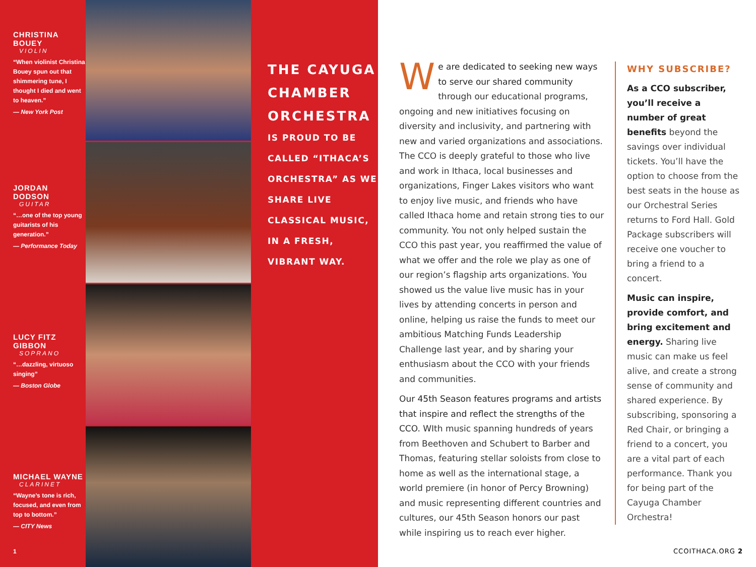CHRISTINA BOUEY
VIOLIN
“When violinist Christina Bouey spun out that shimmering tune, I thought I died and went to heaven.”
— New York Post
JORDAN DODSON
GUITAR
“…one of the top young guitarists of his generation.”
— Performance Today
LUCY FITZ GIBBON
SOPRANO
“…dazzling, virtuoso singing”
— Boston Globe
MICHAEL WAYNE
CLARINET
“Wayne’s tone is rich, focused, and even from top to bottom.”
— CITY News
1
THE CAYUGA CHAMBER ORCHESTRA
IS PROUD TO BE CALLED “ITHACA’S ORCHESTRA” AS WE SHARE LIVE CLASSICAL MUSIC, IN A FRESH, VIBRANT WAY.
We are dedicated to seeking new ways to serve our shared community through our educational programs, ongoing and new initiatives focusing on diversity and inclusivity, and partnering with new and varied organizations and associations. The CCO is deeply grateful to those who live and work in Ithaca, local businesses and organizations, Finger Lakes visitors who want to enjoy live music, and friends who have called Ithaca home and retain strong ties to our community. You not only helped sustain the CCO this past year, you reaffirmed the value of what we offer and the role we play as one of our region’s flagship arts organizations. You showed us the value live music has in your lives by attending concerts in person and online, helping us raise the funds to meet our ambitious Matching Funds Leadership Challenge last year, and by sharing your enthusiasm about the CCO with your friends and communities.
Our 45th Season features programs and artists that inspire and reflect the strengths of the CCO. WIth music spanning hundreds of years from Beethoven and Schubert to Barber and Thomas, featuring stellar soloists from close to home as well as the international stage, a world premiere (in honor of Percy Browning) and music representing different countries and cultures, our 45th Season honors our past while inspiring us to reach ever higher.
WHY SUBSCRIBE?
As a CCO subscriber, you’ll receive a number of great benefits beyond the savings over individual tickets. You’ll have the option to choose from the best seats in the house as our Orchestral Series returns to Ford Hall. Gold Package subscribers will receive one voucher to bring a friend to a concert.
Music can inspire, provide comfort, and bring excitement and energy. Sharing live music can make us feel alive, and create a strong sense of community and shared experience. By subscribing, sponsoring a Red Chair, or bringing a friend to a concert, you are a vital part of each performance. Thank you for being part of the Cayuga Chamber Orchestra!
CCOITHACA.ORG 2